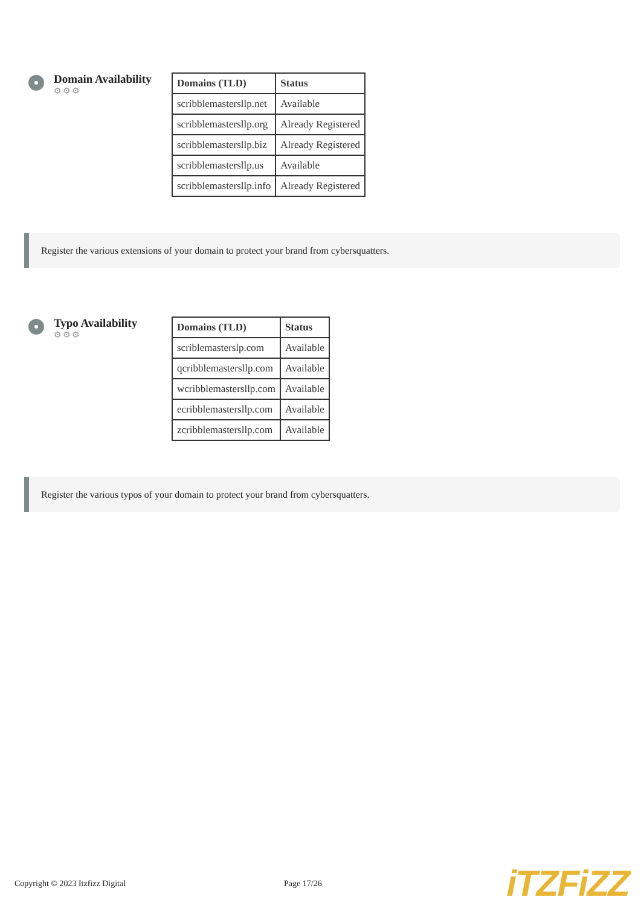Domain Availability
⚙⚙⚙
| Domains (TLD) | Status |
| --- | --- |
| scribblemastersllp.net | Available |
| scribblemastersllp.org | Already Registered |
| scribblemastersllp.biz | Already Registered |
| scribblemastersllp.us | Available |
| scribblemastersllp.info | Already Registered |
Register the various extensions of your domain to protect your brand from cybersquatters.
Typo Availability
⚙⚙⚙
| Domains (TLD) | Status |
| --- | --- |
| scriblemasterslp.com | Available |
| qcribblemastersllp.com | Available |
| wcribblemastersllp.com | Available |
| ecribblemastersllp.com | Available |
| zcribblemastersllp.com | Available |
Register the various typos of your domain to protect your brand from cybersquatters.
Copyright © 2023 Itzfizz Digital Page 17/26 iTZFiZZ